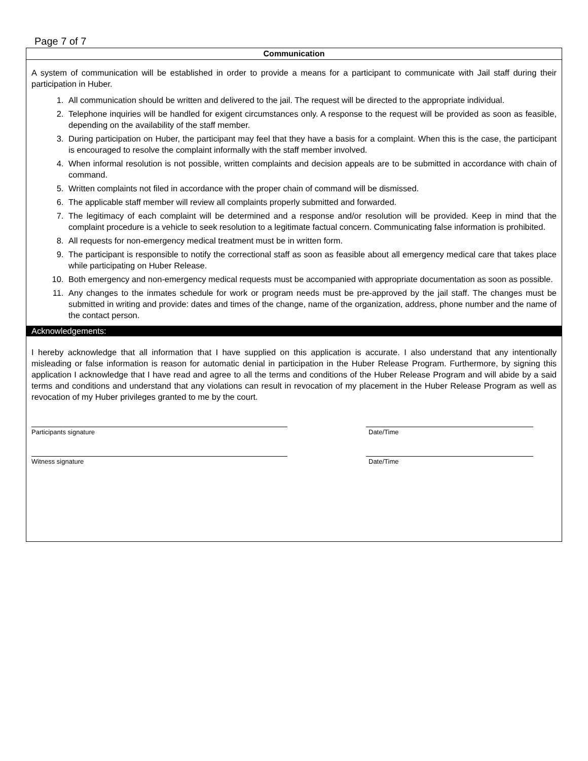Page 7 of 7
Communication
A system of communication will be established in order to provide a means for a participant to communicate with Jail staff during their participation in Huber.
1. All communication should be written and delivered to the jail. The request will be directed to the appropriate individual.
2. Telephone inquiries will be handled for exigent circumstances only. A response to the request will be provided as soon as feasible, depending on the availability of the staff member.
3. During participation on Huber, the participant may feel that they have a basis for a complaint. When this is the case, the participant is encouraged to resolve the complaint informally with the staff member involved.
4. When informal resolution is not possible, written complaints and decision appeals are to be submitted in accordance with chain of command.
5. Written complaints not filed in accordance with the proper chain of command will be dismissed.
6. The applicable staff member will review all complaints properly submitted and forwarded.
7. The legitimacy of each complaint will be determined and a response and/or resolution will be provided. Keep in mind that the complaint procedure is a vehicle to seek resolution to a legitimate factual concern. Communicating false information is prohibited.
8. All requests for non-emergency medical treatment must be in written form.
9. The participant is responsible to notify the correctional staff as soon as feasible about all emergency medical care that takes place while participating on Huber Release.
10. Both emergency and non-emergency medical requests must be accompanied with appropriate documentation as soon as possible.
11. Any changes to the inmates schedule for work or program needs must be pre-approved by the jail staff. The changes must be submitted in writing and provide: dates and times of the change, name of the organization, address, phone number and the name of the contact person.
Acknowledgements:
I hereby acknowledge that all information that I have supplied on this application is accurate. I also understand that any intentionally misleading or false information is reason for automatic denial in participation in the Huber Release Program. Furthermore, by signing this application I acknowledge that I have read and agree to all the terms and conditions of the Huber Release Program and will abide by a said terms and conditions and understand that any violations can result in revocation of my placement in the Huber Release Program as well as revocation of my Huber privileges granted to me by the court.
Participants signature Date/Time
Witness signature Date/Time